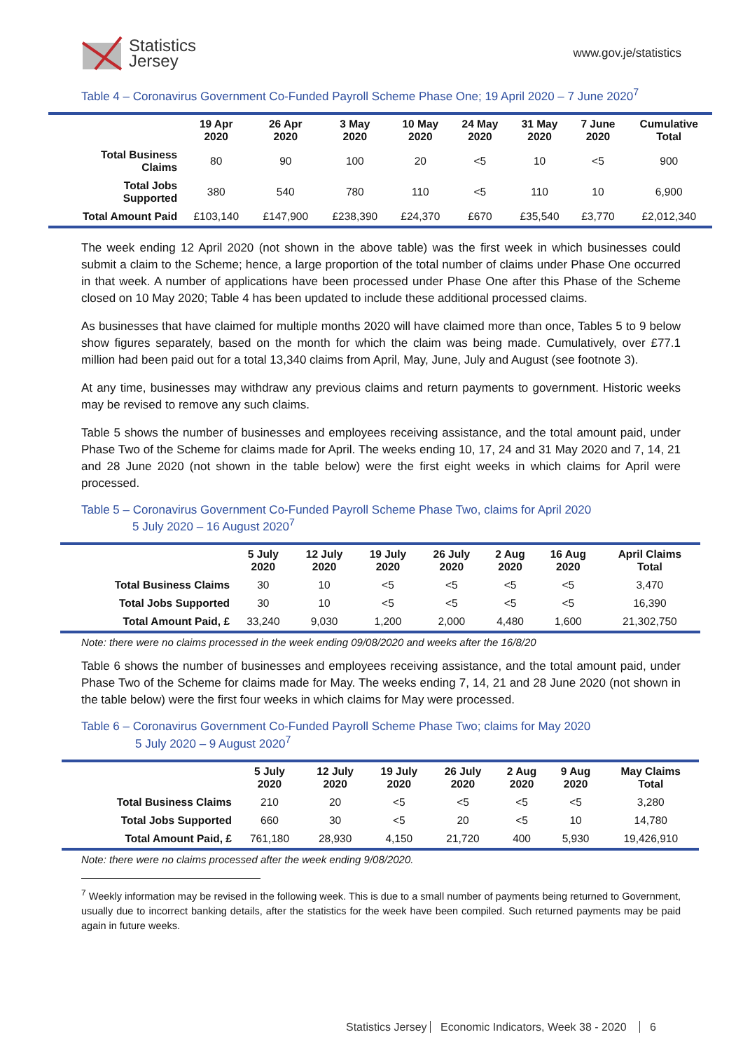Statistics
Jersey
www.gov.je/statistics
Table 4 – Coronavirus Government Co-Funded Payroll Scheme Phase One; 19 April 2020 – 7 June 2020<sup>7</sup>
| | 19 Apr 2020 | 26 Apr 2020 | 3 May 2020 | 10 May 2020 | 24 May 2020 | 31 May 2020 | 7 June 2020 | Cumulative Total |
| --- | --- | --- | --- | --- | --- | --- | --- | --- |
| Total Business Claims | 80 | 90 | 100 | 20 | <5 | 10 | <5 | 900 |
| Total Jobs Supported | 380 | 540 | 780 | 110 | <5 | 110 | 10 | 6,900 |
| Total Amount Paid | £103,140 | £147,900 | £238,390 | £24,370 | £670 | £35,540 | £3,770 | £2,012,340 |
The week ending 12 April 2020 (not shown in the above table) was the first week in which businesses could submit a claim to the Scheme; hence, a large proportion of the total number of claims under Phase One occurred in that week. A number of applications have been processed under Phase One after this Phase of the Scheme closed on 10 May 2020; Table 4 has been updated to include these additional processed claims.
As businesses that have claimed for multiple months 2020 will have claimed more than once, Tables 5 to 9 below show figures separately, based on the month for which the claim was being made. Cumulatively, over £77.1 million had been paid out for a total 13,340 claims from April, May, June, July and August (see footnote 3).
At any time, businesses may withdraw any previous claims and return payments to government. Historic weeks may be revised to remove any such claims.
Table 5 shows the number of businesses and employees receiving assistance, and the total amount paid, under Phase Two of the Scheme for claims made for April. The weeks ending 10, 17, 24 and 31 May 2020 and 7, 14, 21 and 28 June 2020 (not shown in the table below) were the first eight weeks in which claims for April were processed.
Table 5 – Coronavirus Government Co-Funded Payroll Scheme Phase Two, claims for April 2020
5 July 2020 – 16 August 2020<sup>7</sup>
| | 5 July 2020 | 12 July 2020 | 19 July 2020 | 26 July 2020 | 2 Aug 2020 | 16 Aug 2020 | April Claims Total |
| --- | --- | --- | --- | --- | --- | --- | --- |
| Total Business Claims | 30 | 10 | <5 | <5 | <5 | <5 | 3,470 |
| Total Jobs Supported | 30 | 10 | <5 | <5 | <5 | <5 | 16,390 |
| Total Amount Paid, £ | 33,240 | 9,030 | 1,200 | 2,000 | 4,480 | 1,600 | 21,302,750 |
Note: there were no claims processed in the week ending 09/08/2020 and weeks after the 16/8/20
Table 6 shows the number of businesses and employees receiving assistance, and the total amount paid, under Phase Two of the Scheme for claims made for May. The weeks ending 7, 14, 21 and 28 June 2020 (not shown in the table below) were the first four weeks in which claims for May were processed.
Table 6 – Coronavirus Government Co-Funded Payroll Scheme Phase Two; claims for May 2020
5 July 2020 – 9 August 2020<sup>7</sup>
| | 5 July 2020 | 12 July 2020 | 19 July 2020 | 26 July 2020 | 2 Aug 2020 | 9 Aug 2020 | May Claims Total |
| --- | --- | --- | --- | --- | --- | --- | --- |
| Total Business Claims | 210 | 20 | <5 | <5 | <5 | <5 | 3,280 |
| Total Jobs Supported | 660 | 30 | <5 | 20 | <5 | 10 | 14,780 |
| Total Amount Paid, £ | 761,180 | 28,930 | 4,150 | 21,720 | 400 | 5,930 | 19,426,910 |
Note: there were no claims processed after the week ending 9/08/2020.
<sup>7</sup> Weekly information may be revised in the following week. This is due to a small number of payments being returned to Government, usually due to incorrect banking details, after the statistics for the week have been compiled. Such returned payments may be paid again in future weeks.
Statistics Jersey Economic Indicators, Week 38 - 2020 6